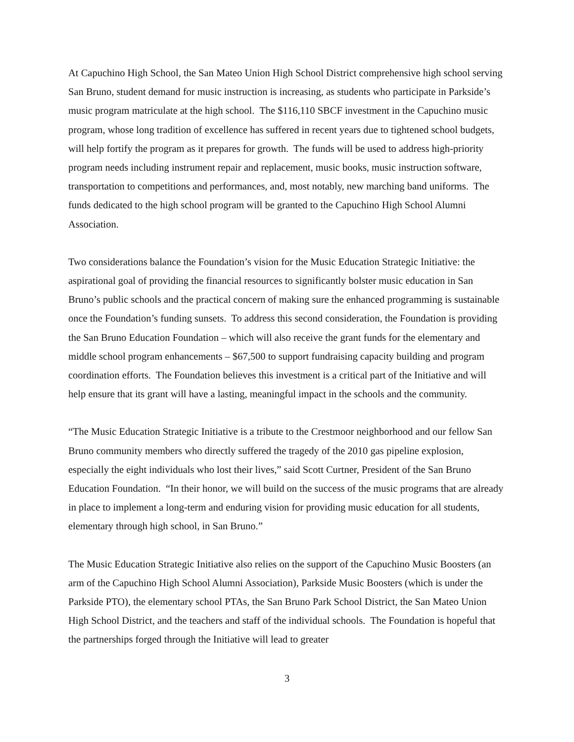At Capuchino High School, the San Mateo Union High School District comprehensive high school serving San Bruno, student demand for music instruction is increasing, as students who participate in Parkside’s music program matriculate at the high school. The $116,110 SBCF investment in the Capuchino music program, whose long tradition of excellence has suffered in recent years due to tightened school budgets, will help fortify the program as it prepares for growth. The funds will be used to address high-priority program needs including instrument repair and replacement, music books, music instruction software, transportation to competitions and performances, and, most notably, new marching band uniforms. The funds dedicated to the high school program will be granted to the Capuchino High School Alumni Association.
Two considerations balance the Foundation’s vision for the Music Education Strategic Initiative: the aspirational goal of providing the financial resources to significantly bolster music education in San Bruno’s public schools and the practical concern of making sure the enhanced programming is sustainable once the Foundation’s funding sunsets. To address this second consideration, the Foundation is providing the San Bruno Education Foundation – which will also receive the grant funds for the elementary and middle school program enhancements – $67,500 to support fundraising capacity building and program coordination efforts. The Foundation believes this investment is a critical part of the Initiative and will help ensure that its grant will have a lasting, meaningful impact in the schools and the community.
“The Music Education Strategic Initiative is a tribute to the Crestmoor neighborhood and our fellow San Bruno community members who directly suffered the tragedy of the 2010 gas pipeline explosion, especially the eight individuals who lost their lives,” said Scott Curtner, President of the San Bruno Education Foundation. “In their honor, we will build on the success of the music programs that are already in place to implement a long-term and enduring vision for providing music education for all students, elementary through high school, in San Bruno.”
The Music Education Strategic Initiative also relies on the support of the Capuchino Music Boosters (an arm of the Capuchino High School Alumni Association), Parkside Music Boosters (which is under the Parkside PTO), the elementary school PTAs, the San Bruno Park School District, the San Mateo Union High School District, and the teachers and staff of the individual schools. The Foundation is hopeful that the partnerships forged through the Initiative will lead to greater
3